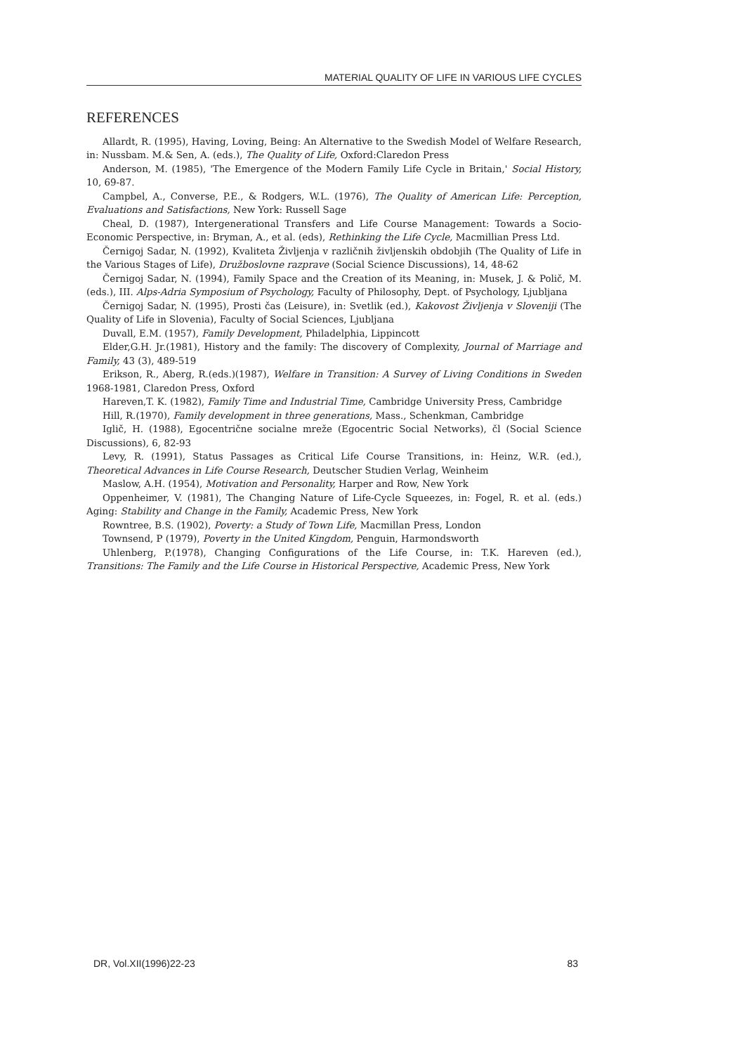MATERIAL QUALITY OF LIFE IN VARIOUS LIFE CYCLES
REFERENCES
Allardt, R. (1995), Having, Loving, Being: An Alternative to the Swedish Model of Welfare Research, in: Nussbam. M.& Sen, A. (eds.), The Quality of Life, Oxford:Claredon Press
Anderson, M. (1985), 'The Emergence of the Modern Family Life Cycle in Britain,' Social History, 10, 69-87.
Campbel, A., Converse, P.E., & Rodgers, W.L. (1976), The Quality of American Life: Perception, Evaluations and Satisfactions, New York: Russell Sage
Cheal, D. (1987), Intergenerational Transfers and Life Course Management: Towards a Socio-Economic Perspective, in: Bryman, A., et al. (eds), Rethinking the Life Cycle, Macmillian Press Ltd.
Černigoj Sadar, N. (1992), Kvaliteta Življenja v različnih življenskih obdobjih (The Quality of Life in the Various Stages of Life), Družboslovne razprave (Social Science Discussions), 14, 48-62
Černigoj Sadar, N. (1994), Family Space and the Creation of its Meaning, in: Musek, J. & Polič, M. (eds.), III. Alps-Adria Symposium of Psychology, Faculty of Philosophy, Dept. of Psychology, Ljubljana
Černigoj Sadar, N. (1995), Prosti čas (Leisure), in: Svetlik (ed.), Kakovost Življenja v Sloveniji (The Quality of Life in Slovenia), Faculty of Social Sciences, Ljubljana
Duvall, E.M. (1957), Family Development, Philadelphia, Lippincott
Elder,G.H. Jr.(1981), History and the family: The discovery of Complexity, Journal of Marriage and Family, 43 (3), 489-519
Erikson, R., Aberg, R.(eds.)(1987), Welfare in Transition: A Survey of Living Conditions in Sweden 1968-1981, Claredon Press, Oxford
Hareven,T. K. (1982), Family Time and Industrial Time, Cambridge University Press, Cambridge
Hill, R.(1970), Family development in three generations, Mass., Schenkman, Cambridge
Iglič, H. (1988), Egocentrične socialne mreže (Egocentric Social Networks), čl (Social Science Discussions), 6, 82-93
Levy, R. (1991), Status Passages as Critical Life Course Transitions, in: Heinz, W.R. (ed.), Theoretical Advances in Life Course Research, Deutscher Studien Verlag, Weinheim
Maslow, A.H. (1954), Motivation and Personality, Harper and Row, New York
Oppenheimer, V. (1981), The Changing Nature of Life-Cycle Squeezes, in: Fogel, R. et al. (eds.) Aging: Stability and Change in the Family, Academic Press, New York
Rowntree, B.S. (1902), Poverty: a Study of Town Life, Macmillan Press, London
Townsend, P (1979), Poverty in the United Kingdom, Penguin, Harmondsworth
Uhlenberg, P.(1978), Changing Configurations of the Life Course, in: T.K. Hareven (ed.), Transitions: The Family and the Life Course in Historical Perspective, Academic Press, New York
DR, Vol.XII(1996)22-23 83